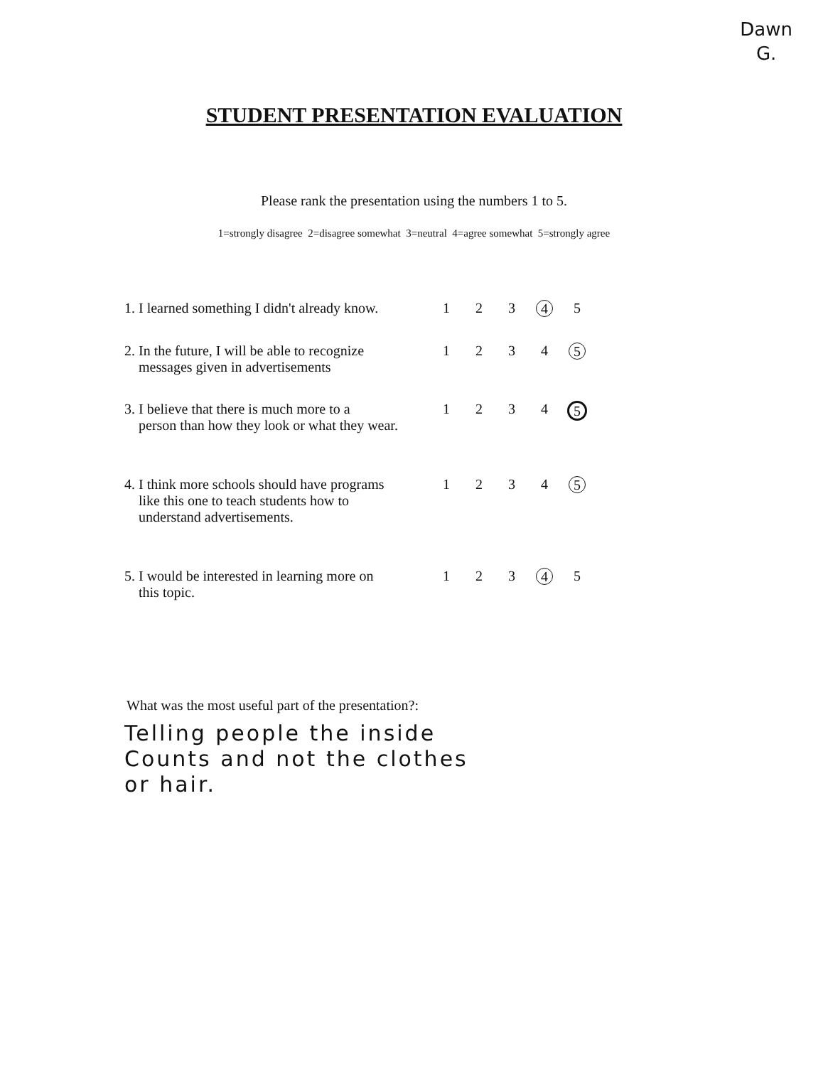Dawn
G.
STUDENT PRESENTATION EVALUATION
Please rank the presentation using the numbers 1 to 5.
1=strongly disagree 2=disagree somewhat 3=neutral 4=agree somewhat 5=strongly agree
| 1. I learned something I didn't already know. | 1 | 2 | 3 | 4 | 5 |
| 2. In the future, I will be able to recognize messages given in advertisements | 1 | 2 | 3 | 4 | 5 |
| 3. I believe that there is much more to a person than how they look or what they wear. | 1 | 2 | 3 | 4 | 5 |
| 4. I think more schools should have programs like this one to teach students how to understand advertisements. | 1 | 2 | 3 | 4 | 5 |
| 5. I would be interested in learning more on this topic. | 1 | 2 | 3 | 4 | 5 |
What was the most useful part of the presentation?:
Telling people the inside
Counts and not the clothes
or hair.